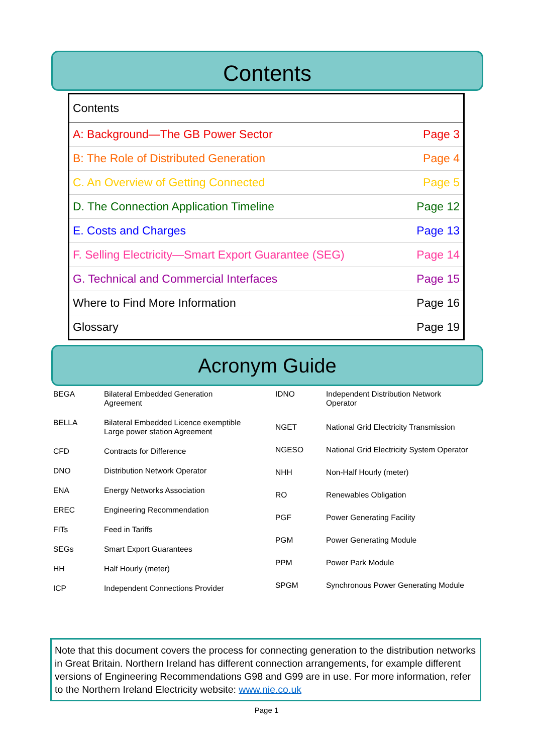Contents
| Contents | |
| A: Background—The GB Power Sector | Page 3 |
| B: The Role of Distributed Generation | Page 4 |
| C. An Overview of Getting Connected | Page 5 |
| D. The Connection Application Timeline | Page 12 |
| E. Costs and Charges | Page 13 |
| F. Selling Electricity—Smart Export Guarantee (SEG) | Page 14 |
| G. Technical and Commercial Interfaces | Page 15 |
| Where to Find More Information | Page 16 |
| Glossary | Page 19 |
Acronym Guide
| BEGA | Bilateral Embedded Generation Agreement |
| BELLA | Bilateral Embedded Licence exemptible Large power station Agreement |
| CFD | Contracts for Difference |
| DNO | Distribution Network Operator |
| ENA | Energy Networks Association |
| EREC | Engineering Recommendation |
| FITs | Feed in Tariffs |
| SEGs | Smart Export Guarantees |
| HH | Half Hourly (meter) |
| ICP | Independent Connections Provider |
| IDNO | Independent Distribution Network Operator |
| NGET | National Grid Electricity Transmission |
| NGESO | National Grid Electricity System Operator |
| NHH | Non-Half Hourly (meter) |
| RO | Renewables Obligation |
| PGF | Power Generating Facility |
| PGM | Power Generating Module |
| PPM | Power Park Module |
| SPGM | Synchronous Power Generating Module |
Note that this document covers the process for connecting generation to the distribution networks in Great Britain. Northern Ireland has different connection arrangements, for example different versions of Engineering Recommendations G98 and G99 are in use. For more information, refer to the Northern Ireland Electricity website: www.nie.co.uk
Page 1